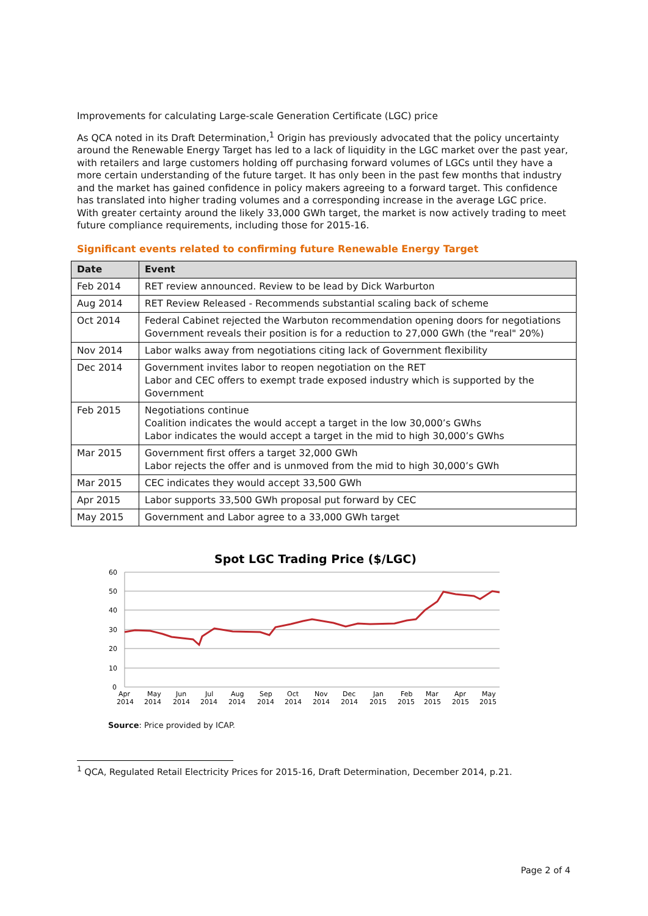Improvements for calculating Large-scale Generation Certificate (LGC) price
As QCA noted in its Draft Determination,<sup>1</sup> Origin has previously advocated that the policy uncertainty around the Renewable Energy Target has led to a lack of liquidity in the LGC market over the past year, with retailers and large customers holding off purchasing forward volumes of LGCs until they have a more certain understanding of the future target. It has only been in the past few months that industry and the market has gained confidence in policy makers agreeing to a forward target. This confidence has translated into higher trading volumes and a corresponding increase in the average LGC price. With greater certainty around the likely 33,000 GWh target, the market is now actively trading to meet future compliance requirements, including those for 2015-16.
Significant events related to confirming future Renewable Energy Target
| Date | Event |
| --- | --- |
| Feb 2014 | RET review announced. Review to be lead by Dick Warburton |
| Aug 2014 | RET Review Released - Recommends substantial scaling back of scheme |
| Oct 2014 | Federal Cabinet rejected the Warbuton recommendation opening doors for negotiations Government reveals their position is for a reduction to 27,000 GWh (the "real" 20%) |
| Nov 2014 | Labor walks away from negotiations citing lack of Government flexibility |
| Dec 2014 | Government invites labor to reopen negotiation on the RET Labor and CEC offers to exempt trade exposed industry which is supported by the Government |
| Feb 2015 | Negotiations continue Coalition indicates the would accept a target in the low 30,000’s GWhs Labor indicates the would accept a target in the mid to high 30,000’s GWhs |
| Mar 2015 | Government first offers a target 32,000 GWh Labor rejects the offer and is unmoved from the mid to high 30,000’s GWh |
| Mar 2015 | CEC indicates they would accept 33,500 GWh |
| Apr 2015 | Labor supports 33,500 GWh proposal put forward by CEC |
| May 2015 | Government and Labor agree to a 33,000 GWh target |
Spot LGC Trading Price ($/LGC)
60
50
40
30
20
10
0
Apr
May
Jun
Jul
Aug
Sep
Oct
Nov
Dec
Jan
Feb
Mar
Apr
May
2014
2014
2014
2014
2014
2014
2014
2014
2014
2015
2015
2015
2015
2015
Source: Price provided by ICAP.
<sup>1</sup> QCA, Regulated Retail Electricity Prices for 2015-16, Draft Determination, December 2014, p.21.
Page 2 of 4